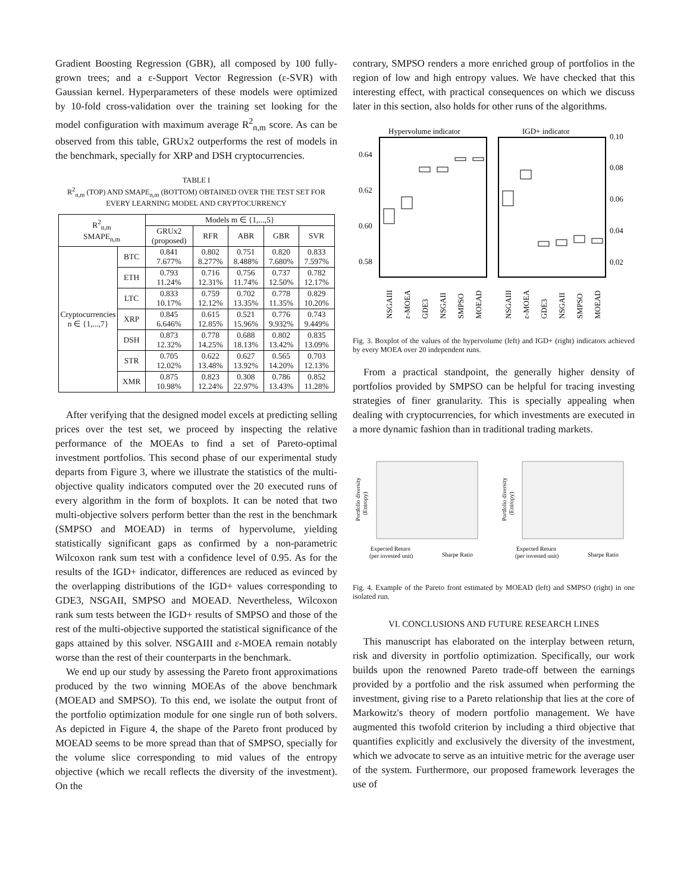Gradient Boosting Regression (GBR), all composed by 100 fully-grown trees; and a ε-Support Vector Regression (ε-SVR) with Gaussian kernel. Hyperparameters of these models were optimized by 10-fold cross-validation over the training set looking for the model configuration with maximum average R<sup>2</sup><sub>n,m</sub> score. As can be observed from this table, GRUx2 outperforms the rest of models in the benchmark, specially for XRP and DSH cryptocurrencies.
TABLE I
R<sup>2</sup><sub>n,m</sub> (TOP) AND SMAPE<sub>n,m</sub> (BOTTOM) OBTAINED OVER THE TEST SET FOR EVERY LEARNING MODEL AND CRYPTOCURRENCY
| R<sup>2</sup><sub>n,m</sub> SMAPE<sub>n,m</sub> | | Models m ∈ {1,...,5} | | | | |
| --- | --- | --- | --- | --- | --- | --- |
| | | GRUx2 (proposed) | RFR | ABR | GBR | SVR |
| Cryptocurrencies n ∈ {1,...,7} | BTC | 0.841 7.677% | 0.802 8.277% | 0.751 8.488% | 0.820 7.680% | 0.833 7.597% |
| | ETH | 0.793 11.24% | 0.716 12.31% | 0.756 11.74% | 0.737 12.50% | 0.782 12.17% |
| | LTC | 0.833 10.17% | 0.759 12.12% | 0.702 13.35% | 0.778 11.35% | 0.829 10.20% |
| | XRP | 0.845 6.646% | 0.615 12.85% | 0.521 15.96% | 0.776 9.932% | 0.743 9.449% |
| | DSH | 0.873 12.32% | 0.778 14.25% | 0.688 18.13% | 0.802 13.42% | 0.835 13.09% |
| | STR | 0.705 12.02% | 0.622 13.48% | 0.627 13.92% | 0.565 14.20% | 0.703 12.13% |
| | XMR | 0.875 10.98% | 0.823 12.24% | 0.308 22.97% | 0.786 13.43% | 0.852 11.28% |
After verifying that the designed model excels at predicting selling prices over the test set, we proceed by inspecting the relative performance of the MOEAs to find a set of Pareto-optimal investment portfolios. This second phase of our experimental study departs from Figure 3, where we illustrate the statistics of the multi-objective quality indicators computed over the 20 executed runs of every algorithm in the form of boxplots. It can be noted that two multi-objective solvers perform better than the rest in the benchmark (SMPSO and MOEAD) in terms of hypervolume, yielding statistically significant gaps as confirmed by a non-parametric Wilcoxon rank sum test with a confidence level of 0.95. As for the results of the IGD+ indicator, differences are reduced as evinced by the overlapping distributions of the IGD+ values corresponding to GDE3, NSGAII, SMPSO and MOEAD. Nevertheless, Wilcoxon rank sum tests between the IGD+ results of SMPSO and those of the rest of the multi-objective supported the statistical significance of the gaps attained by this solver. NSGAIII and ε-MOEA remain notably worse than the rest of their counterparts in the benchmark.
We end up our study by assessing the Pareto front approximations produced by the two winning MOEAs of the above benchmark (MOEAD and SMPSO). To this end, we isolate the output front of the portfolio optimization module for one single run of both solvers. As depicted in Figure 4, the shape of the Pareto front produced by MOEAD seems to be more spread than that of SMPSO, specially for the volume slice corresponding to mid values of the entropy objective (which we recall reflects the diversity of the investment). On the
contrary, SMPSO renders a more enriched group of portfolios in the region of low and high entropy values. We have checked that this interesting effect, with practical consequences on which we discuss later in this section, also holds for other runs of the algorithms.
Hypervolume indicator
IGD+ indicator
0.64
0.62
0.60
0.58
0.10
0.08
0.06
0.04
0.02
NSGAIII
ε-MOEA
GDE3
NSGAII
SMPSO
MOEAD
NSGAIII
ε-MOEA
GDE3
NSGAII
SMPSO
MOEAD
Fig. 3. Boxplot of the values of the hypervolume (left) and IGD+ (right) indicators achieved by every MOEA over 20 independent runs.
From a practical standpoint, the generally higher density of portfolios provided by SMPSO can be helpful for tracing investing strategies of finer granularity. This is specially appealing when dealing with cryptocurrencies, for which investments are executed in a more dynamic fashion than in traditional trading markets.
Portfolio diversity
(Entropy)
Portfolio diversity
(Entropy)
Expected Return
(per invested unit)
Sharpe Ratio
Expected Return
(per invested unit)
Sharpe Ratio
Fig. 4. Example of the Pareto front estimated by MOEAD (left) and SMPSO (right) in one isolated run.
VI. CONCLUSIONS AND FUTURE RESEARCH LINES
This manuscript has elaborated on the interplay between return, risk and diversity in portfolio optimization. Specifically, our work builds upon the renowned Pareto trade-off between the earnings provided by a portfolio and the risk assumed when performing the investment, giving rise to a Pareto relationship that lies at the core of Markowitz's theory of modern portfolio management. We have augmented this twofold criterion by including a third objective that quantifies explicitly and exclusively the diversity of the investment, which we advocate to serve as an intuitive metric for the average user of the system. Furthermore, our proposed framework leverages the use of